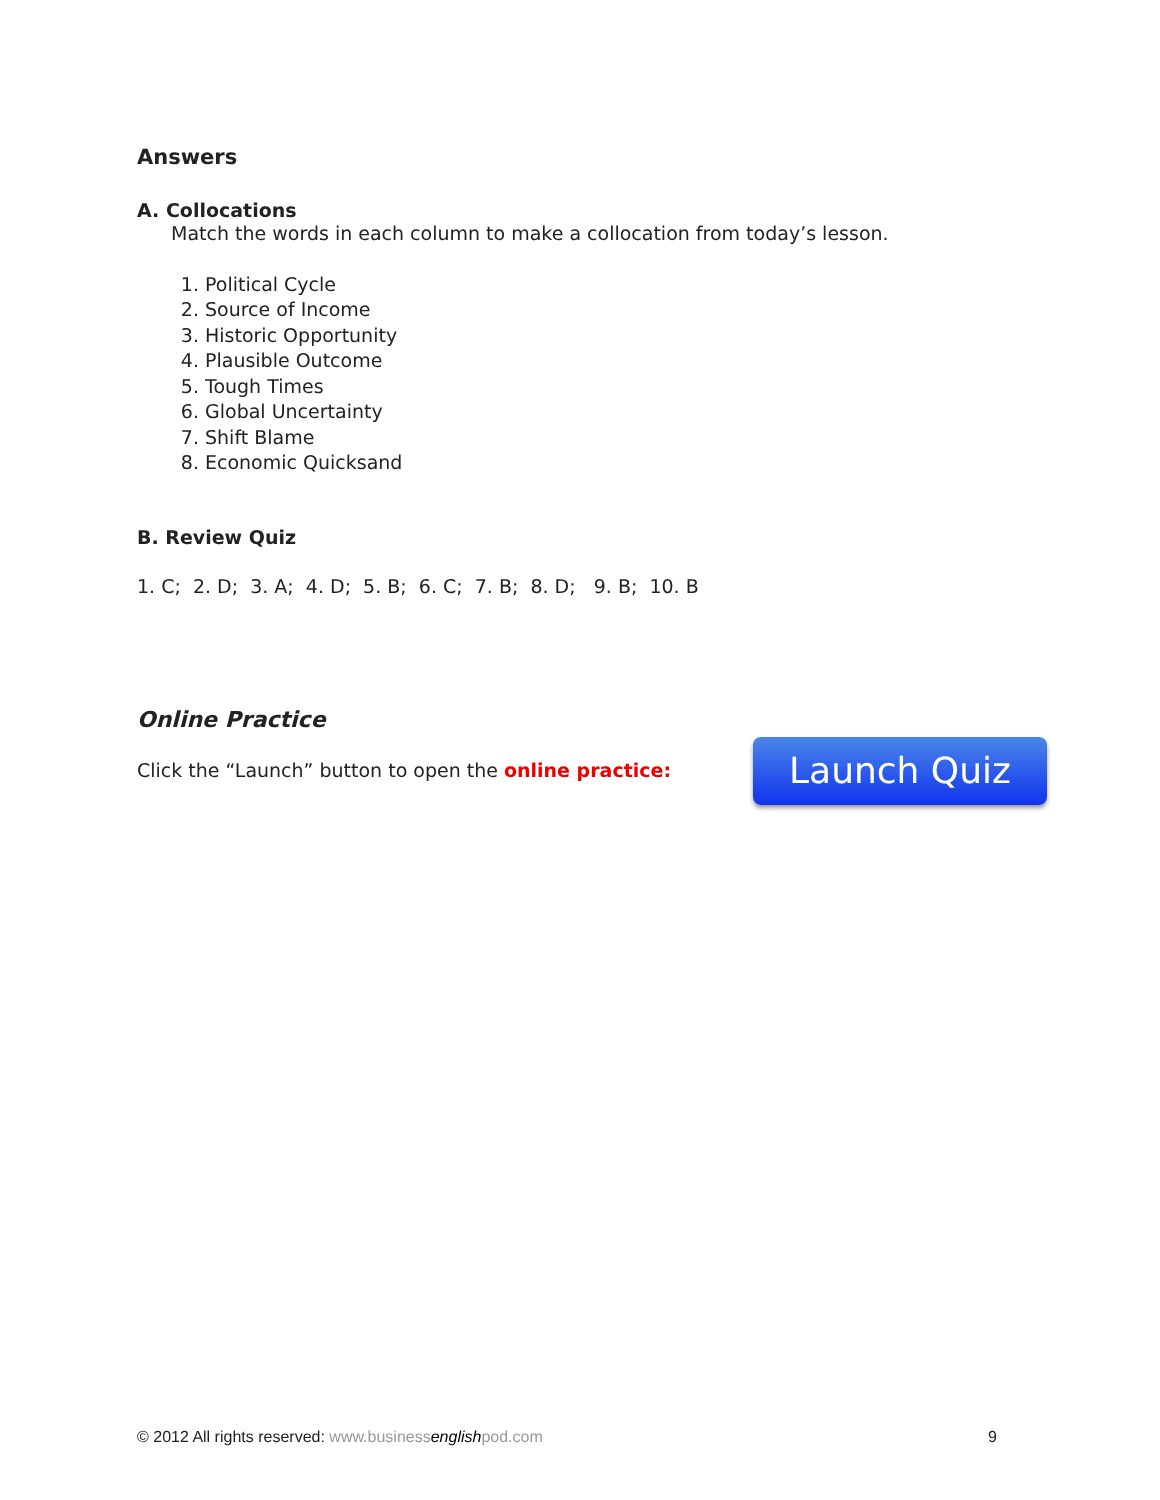Answers
A. Collocations
Match the words in each column to make a collocation from today’s lesson.
1. Political Cycle
2. Source of Income
3. Historic Opportunity
4. Plausible Outcome
5. Tough Times
6. Global Uncertainty
7. Shift Blame
8. Economic Quicksand
B. Review Quiz
1. C; 2. D; 3. A; 4. D; 5. B; 6. C; 7. B; 8. D; 9. B; 10. B
Online Practice
Click the “Launch” button to open the online practice:
Launch Quiz
© 2012 All rights reserved: www.businessenglishpod.com 9